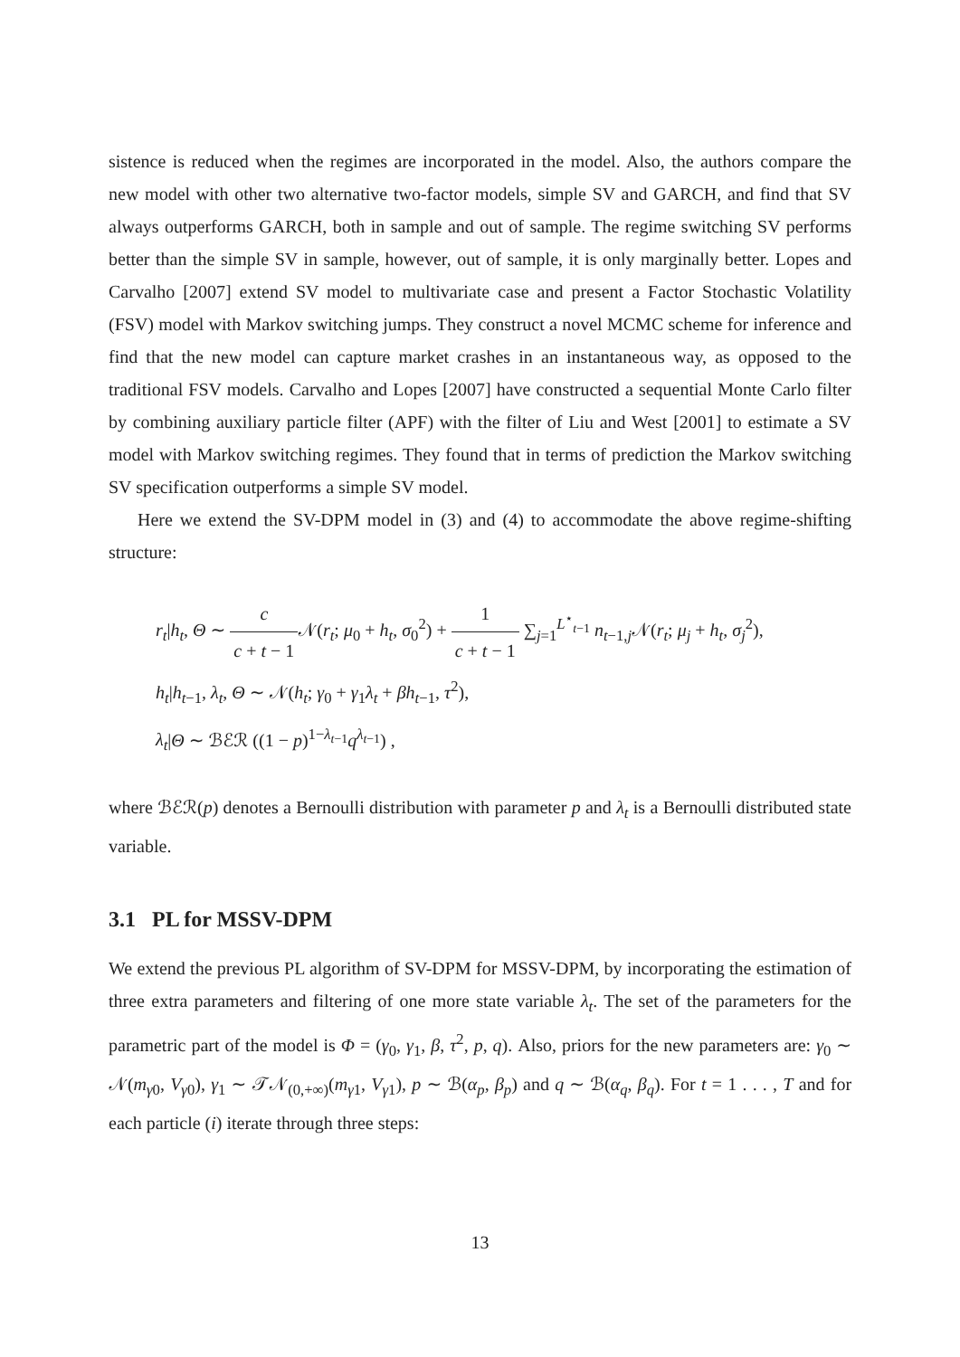sistence is reduced when the regimes are incorporated in the model. Also, the authors compare the new model with other two alternative two-factor models, simple SV and GARCH, and find that SV always outperforms GARCH, both in sample and out of sample. The regime switching SV performs better than the simple SV in sample, however, out of sample, it is only marginally better. Lopes and Carvalho [2007] extend SV model to multivariate case and present a Factor Stochastic Volatility (FSV) model with Markov switching jumps. They construct a novel MCMC scheme for inference and find that the new model can capture market crashes in an instantaneous way, as opposed to the traditional FSV models. Carvalho and Lopes [2007] have constructed a sequential Monte Carlo filter by combining auxiliary particle filter (APF) with the filter of Liu and West [2001] to estimate a SV model with Markov switching regimes. They found that in terms of prediction the Markov switching SV specification outperforms a simple SV model.
Here we extend the SV-DPM model in (3) and (4) to accommodate the above regime-shifting structure:
r<sub>t</sub>|h<sub>t</sub>, Θ ∼ c c + t − 1 𝒩(r<sub>t</sub>; μ<sub>0</sub> + h<sub>t</sub>, σ<sub>0</sub><sup>2</sup>) + 1 c + t − 1 ∑<sub>j=1</sub><sup>L<sup>⋆</sup><sub>t−1</sub></sup> n<sub>t−1,j</sub>𝒩(r<sub>t</sub>; μ<sub>j</sub> + h<sub>t</sub>, σ<sub>j</sub><sup>2</sup>),
h<sub>t</sub>|h<sub>t−1</sub>, λ<sub>t</sub>, Θ ∼ 𝒩(h<sub>t</sub>; γ<sub>0</sub> + γ<sub>1</sub>λ<sub>t</sub> + βh<sub>t−1</sub>, τ<sup>2</sup>),
λ<sub>t</sub>|Θ ∼ ℬℰℛ ((1 − p)<sup>1−λ<sub>t−1</sub></sup>q<sup>λ<sub>t−1</sub></sup>) ,
where ℬℰℛ(p) denotes a Bernoulli distribution with parameter p and λ<sub>t</sub> is a Bernoulli distributed state variable.
3.1 PL for MSSV-DPM
We extend the previous PL algorithm of SV-DPM for MSSV-DPM, by incorporating the estimation of three extra parameters and filtering of one more state variable λ<sub>t</sub>. The set of the parameters for the parametric part of the model is Φ = (γ<sub>0</sub>, γ<sub>1</sub>, β, τ<sup>2</sup>, p, q). Also, priors for the new parameters are: γ<sub>0</sub> ∼ 𝒩(m<sub>γ0</sub>, V<sub>γ0</sub>), γ<sub>1</sub> ∼ 𝒯𝒩<sub>(0,+∞)</sub>(m<sub>γ1</sub>, V<sub>γ1</sub>), p ∼ ℬ(α<sub>p</sub>, β<sub>p</sub>) and q ∼ ℬ(α<sub>q</sub>, β<sub>q</sub>). For t = 1 . . . , T and for each particle (i) iterate through three steps:
13